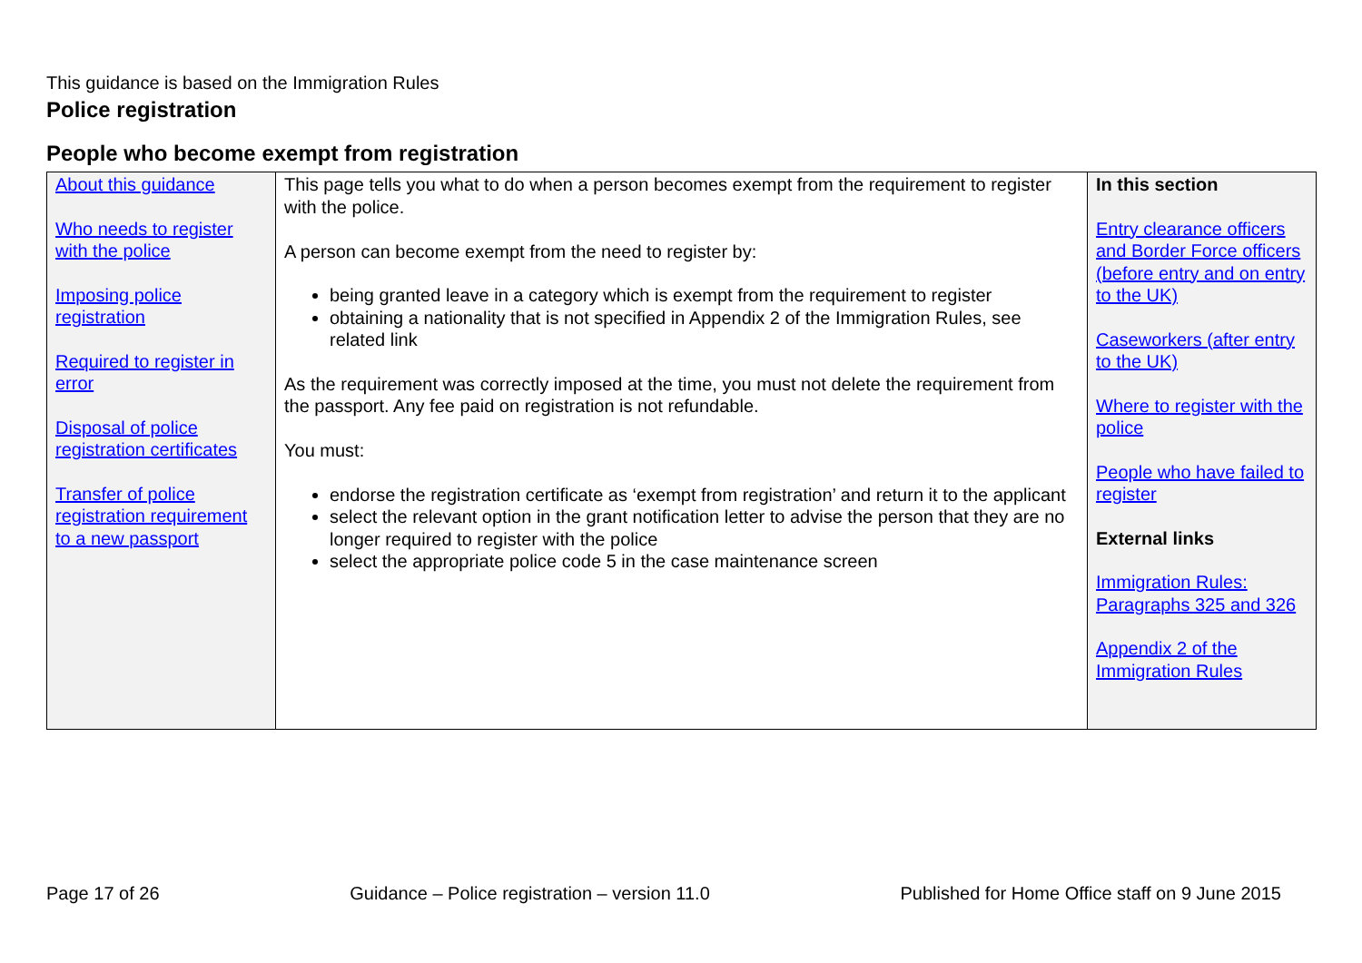This guidance is based on the Immigration Rules
Police registration
People who become exempt from registration
| About this guidance Who needs to register with the police Imposing police registration Required to register in error Disposal of police registration certificates Transfer of police registration requirement to a new passport | This page tells you what to do when a person becomes exempt from the requirement to register with the police. A person can become exempt from the need to register by: being granted leave in a category which is exempt from the requirement to register obtaining a nationality that is not specified in Appendix 2 of the Immigration Rules, see related link As the requirement was correctly imposed at the time, you must not delete the requirement from the passport. Any fee paid on registration is not refundable. You must: endorse the registration certificate as ‘exempt from registration’ and return it to the applicant select the relevant option in the grant notification letter to advise the person that they are no longer required to register with the police select the appropriate police code 5 in the case maintenance screen | In this section Entry clearance officers and Border Force officers (before entry and on entry to the UK) Caseworkers (after entry to the UK) Where to register with the police People who have failed to register External links Immigration Rules: Paragraphs 325 and 326 Appendix 2 of the Immigration Rules |
Page 17 of 26 Guidance – Police registration – version 11.0 Published for Home Office staff on 9 June 2015